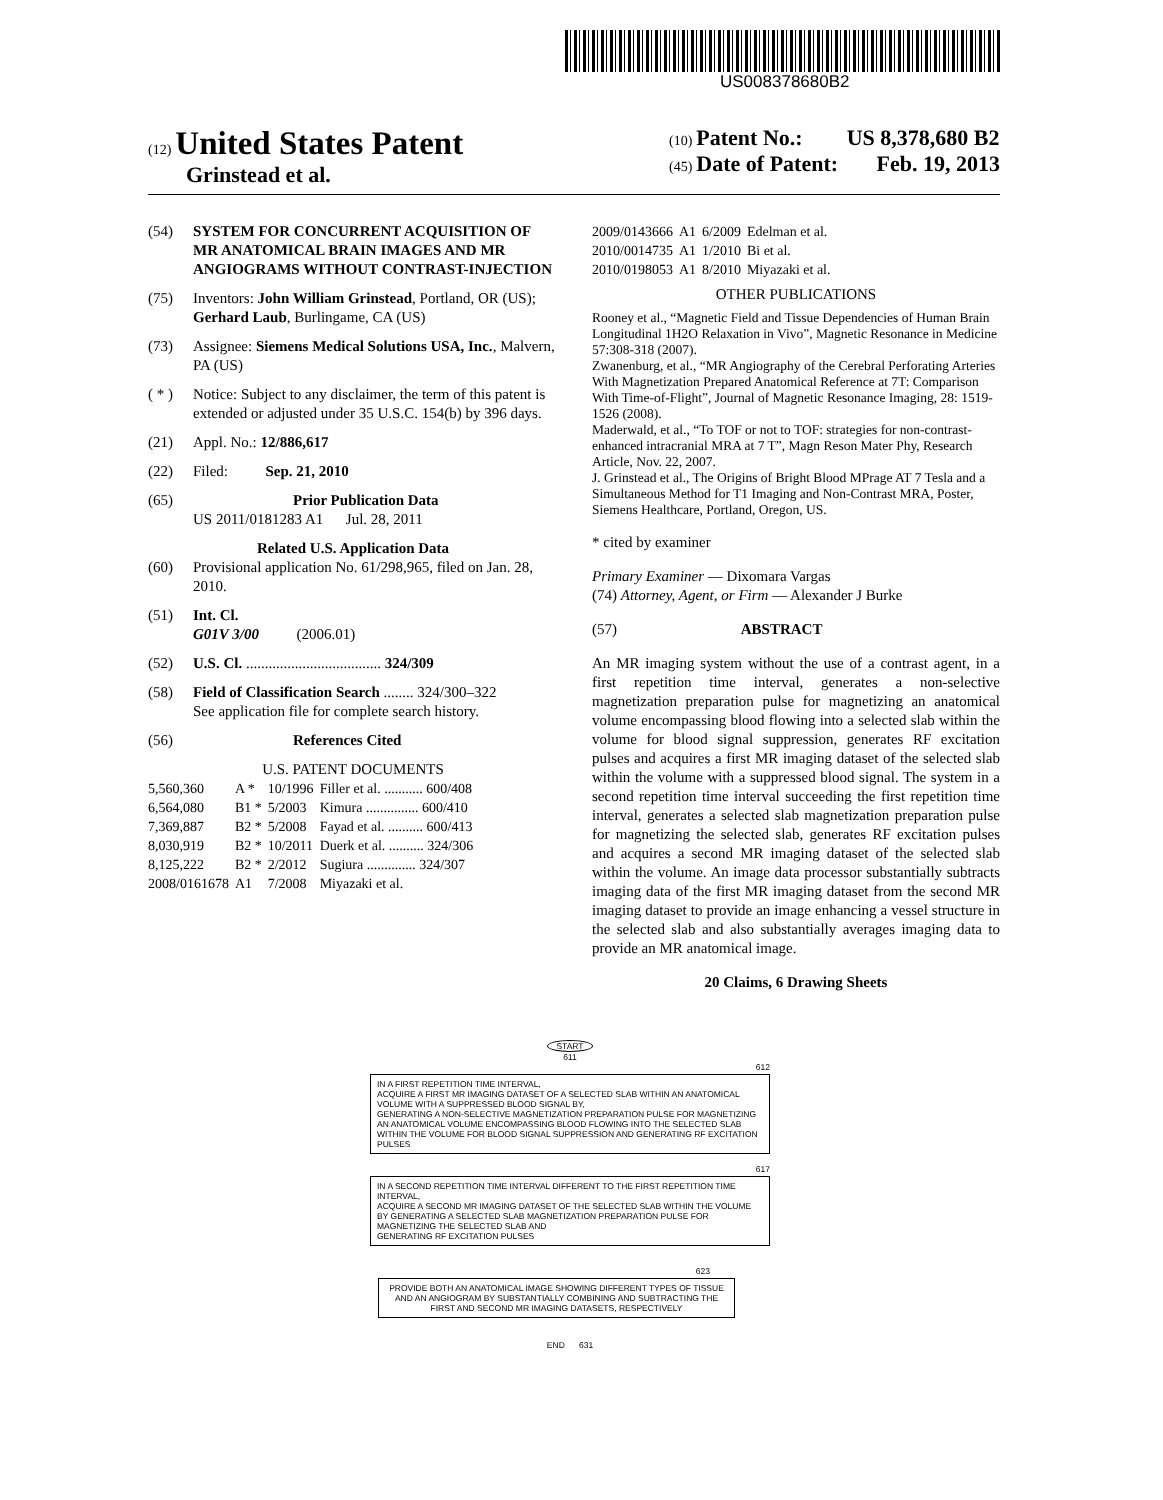US008378680B2
(12) United States Patent
Grinstead et al.
(10) Patent No.: US 8,378,680 B2
(45) Date of Patent: Feb. 19, 2013
(54) SYSTEM FOR CONCURRENT ACQUISITION OF MR ANATOMICAL BRAIN IMAGES AND MR ANGIOGRAMS WITHOUT CONTRAST-INJECTION
(75) Inventors: John William Grinstead, Portland, OR (US); Gerhard Laub, Burlingame, CA (US)
(73) Assignee: Siemens Medical Solutions USA, Inc., Malvern, PA (US)
( * ) Notice: Subject to any disclaimer, the term of this patent is extended or adjusted under 35 U.S.C. 154(b) by 396 days.
(21) Appl. No.: 12/886,617
(22) Filed: Sep. 21, 2010
(65) Prior Publication Data
US 2011/0181283 A1 Jul. 28, 2011
Related U.S. Application Data
(60) Provisional application No. 61/298,965, filed on Jan. 28, 2010.
(51) Int. Cl.
G01V 3/00 (2006.01)
(52) U.S. Cl. .................................... 324/309
(58) Field of Classification Search ........ 324/300–322
See application file for complete search history.
(56) References Cited
U.S. PATENT DOCUMENTS
| 5,560,360 | A * | 10/1996 | Filler et al. ........... 600/408 |
| 6,564,080 | B1 * | 5/2003 | Kimura ............... 600/410 |
| 7,369,887 | B2 * | 5/2008 | Fayad et al. .......... 600/413 |
| 8,030,919 | B2 * | 10/2011 | Duerk et al. .......... 324/306 |
| 8,125,222 | B2 * | 2/2012 | Sugiura .............. 324/307 |
| 2008/0161678 | A1 | 7/2008 | Miyazaki et al. |
| 2009/0143666 | A1 | 6/2009 | Edelman et al. |
| 2010/0014735 | A1 | 1/2010 | Bi et al. |
| 2010/0198053 | A1 | 8/2010 | Miyazaki et al. |
OTHER PUBLICATIONS
Rooney et al., “Magnetic Field and Tissue Dependencies of Human Brain Longitudinal 1H2O Relaxation in Vivo”, Magnetic Resonance in Medicine 57:308-318 (2007).
Zwanenburg, et al., “MR Angiography of the Cerebral Perforating Arteries With Magnetization Prepared Anatomical Reference at 7T: Comparison With Time-of-Flight”, Journal of Magnetic Resonance Imaging, 28: 1519-1526 (2008).
Maderwald, et al., “To TOF or not to TOF: strategies for non-contrast-enhanced intracranial MRA at 7 T”, Magn Reson Mater Phy, Research Article, Nov. 22, 2007.
J. Grinstead et al., The Origins of Bright Blood MPrage AT 7 Tesla and a Simultaneous Method for T1 Imaging and Non-Contrast MRA, Poster, Siemens Healthcare, Portland, Oregon, US.
* cited by examiner
Primary Examiner — Dixomara Vargas
(74) Attorney, Agent, or Firm — Alexander J Burke
(57) ABSTRACT
An MR imaging system without the use of a contrast agent, in a first repetition time interval, generates a non-selective magnetization preparation pulse for magnetizing an anatomical volume encompassing blood flowing into a selected slab within the volume for blood signal suppression, generates RF excitation pulses and acquires a first MR imaging dataset of the selected slab within the volume with a suppressed blood signal. The system in a second repetition time interval succeeding the first repetition time interval, generates a selected slab magnetization preparation pulse for magnetizing the selected slab, generates RF excitation pulses and acquires a second MR imaging dataset of the selected slab within the volume. An image data processor substantially subtracts imaging data of the first MR imaging dataset from the second MR imaging dataset to provide an image enhancing a vessel structure in the selected slab and also substantially averages imaging data to provide an MR anatomical image.
20 Claims, 6 Drawing Sheets
START
611
612
IN A FIRST REPETITION TIME INTERVAL,
ACQUIRE A FIRST MR IMAGING DATASET OF A SELECTED SLAB WITHIN AN ANATOMICAL VOLUME WITH A SUPPRESSED BLOOD SIGNAL BY,
GENERATING A NON-SELECTIVE MAGNETIZATION PREPARATION PULSE FOR MAGNETIZING AN ANATOMICAL VOLUME ENCOMPASSING BLOOD FLOWING INTO THE SELECTED SLAB WITHIN THE VOLUME FOR BLOOD SIGNAL SUPPRESSION AND GENERATING RF EXCITATION PULSES
617
IN A SECOND REPETITION TIME INTERVAL DIFFERENT TO THE FIRST REPETITION TIME INTERVAL,
ACQUIRE A SECOND MR IMAGING DATASET OF THE SELECTED SLAB WITHIN THE VOLUME BY GENERATING A SELECTED SLAB MAGNETIZATION PREPARATION PULSE FOR MAGNETIZING THE SELECTED SLAB AND
GENERATING RF EXCITATION PULSES
623
PROVIDE BOTH AN ANATOMICAL IMAGE SHOWING DIFFERENT TYPES OF TISSUE AND AN ANGIOGRAM BY SUBSTANTIALLY COMBINING AND SUBTRACTING THE FIRST AND SECOND MR IMAGING DATASETS, RESPECTIVELY
END 631